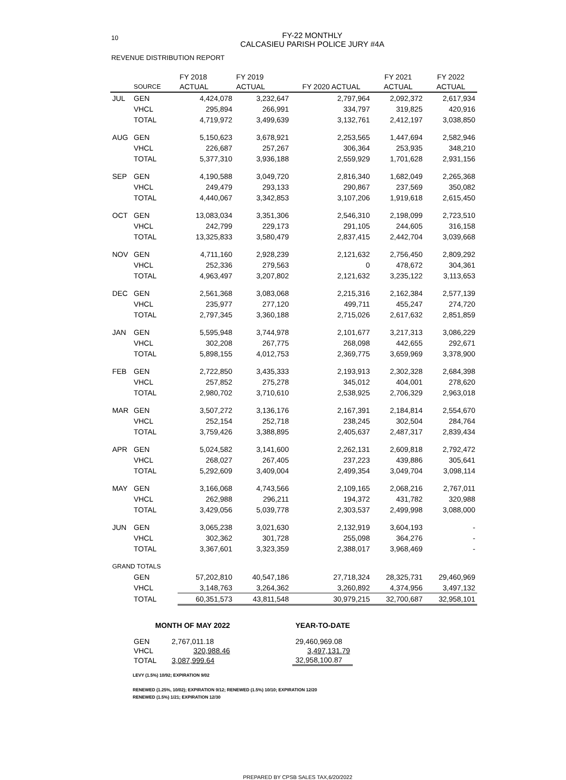10
FY-22 MONTHLY
CALCASIEU PARISH POLICE JURY #4A
REVENUE DISTRIBUTION REPORT
| | SOURCE | FY 2018 ACTUAL | FY 2019 ACTUAL | FY 2020 ACTUAL | FY 2021 ACTUAL | FY 2022 ACTUAL |
| --- | --- | --- | --- | --- | --- | --- |
| JUL | GEN | 4,424,078 | 3,232,647 | 2,797,964 | 2,092,372 | 2,617,934 |
| | VHCL | 295,894 | 266,991 | 334,797 | 319,825 | 420,916 |
| | TOTAL | 4,719,972 | 3,499,639 | 3,132,761 | 2,412,197 | 3,038,850 |
| AUG | GEN | 5,150,623 | 3,678,921 | 2,253,565 | 1,447,694 | 2,582,946 |
| | VHCL | 226,687 | 257,267 | 306,364 | 253,935 | 348,210 |
| | TOTAL | 5,377,310 | 3,936,188 | 2,559,929 | 1,701,628 | 2,931,156 |
| SEP | GEN | 4,190,588 | 3,049,720 | 2,816,340 | 1,682,049 | 2,265,368 |
| | VHCL | 249,479 | 293,133 | 290,867 | 237,569 | 350,082 |
| | TOTAL | 4,440,067 | 3,342,853 | 3,107,206 | 1,919,618 | 2,615,450 |
| OCT | GEN | 13,083,034 | 3,351,306 | 2,546,310 | 2,198,099 | 2,723,510 |
| | VHCL | 242,799 | 229,173 | 291,105 | 244,605 | 316,158 |
| | TOTAL | 13,325,833 | 3,580,479 | 2,837,415 | 2,442,704 | 3,039,668 |
| NOV | GEN | 4,711,160 | 2,928,239 | 2,121,632 | 2,756,450 | 2,809,292 |
| | VHCL | 252,336 | 279,563 | 0 | 478,672 | 304,361 |
| | TOTAL | 4,963,497 | 3,207,802 | 2,121,632 | 3,235,122 | 3,113,653 |
| DEC | GEN | 2,561,368 | 3,083,068 | 2,215,316 | 2,162,384 | 2,577,139 |
| | VHCL | 235,977 | 277,120 | 499,711 | 455,247 | 274,720 |
| | TOTAL | 2,797,345 | 3,360,188 | 2,715,026 | 2,617,632 | 2,851,859 |
| JAN | GEN | 5,595,948 | 3,744,978 | 2,101,677 | 3,217,313 | 3,086,229 |
| | VHCL | 302,208 | 267,775 | 268,098 | 442,655 | 292,671 |
| | TOTAL | 5,898,155 | 4,012,753 | 2,369,775 | 3,659,969 | 3,378,900 |
| FEB | GEN | 2,722,850 | 3,435,333 | 2,193,913 | 2,302,328 | 2,684,398 |
| | VHCL | 257,852 | 275,278 | 345,012 | 404,001 | 278,620 |
| | TOTAL | 2,980,702 | 3,710,610 | 2,538,925 | 2,706,329 | 2,963,018 |
| MAR | GEN | 3,507,272 | 3,136,176 | 2,167,391 | 2,184,814 | 2,554,670 |
| | VHCL | 252,154 | 252,718 | 238,245 | 302,504 | 284,764 |
| | TOTAL | 3,759,426 | 3,388,895 | 2,405,637 | 2,487,317 | 2,839,434 |
| APR | GEN | 5,024,582 | 3,141,600 | 2,262,131 | 2,609,818 | 2,792,472 |
| | VHCL | 268,027 | 267,405 | 237,223 | 439,886 | 305,641 |
| | TOTAL | 5,292,609 | 3,409,004 | 2,499,354 | 3,049,704 | 3,098,114 |
| MAY | GEN | 3,166,068 | 4,743,566 | 2,109,165 | 2,068,216 | 2,767,011 |
| | VHCL | 262,988 | 296,211 | 194,372 | 431,782 | 320,988 |
| | TOTAL | 3,429,056 | 5,039,778 | 2,303,537 | 2,499,998 | 3,088,000 |
| JUN | GEN | 3,065,238 | 3,021,630 | 2,132,919 | 3,604,193 | - |
| | VHCL | 302,362 | 301,728 | 255,098 | 364,276 | - |
| | TOTAL | 3,367,601 | 3,323,359 | 2,388,017 | 3,968,469 | - |
| GRAND TOTALS | | | | | | |
| | GEN | 57,202,810 | 40,547,186 | 27,718,324 | 28,325,731 | 29,460,969 |
| | VHCL | 3,148,763 | 3,264,362 | 3,260,892 | 4,374,956 | 3,497,132 |
| | TOTAL | 60,351,573 | 43,811,548 | 30,979,215 | 32,700,687 | 32,958,101 |
| MONTH OF MAY 2022 | | | YEAR-TO-DATE |
| GEN | 2,767,011.18 | | 29,460,969.08 |
| VHCL | 320,988.46 | | 3,497,131.79 |
| TOTAL | 3,087,999.64 | | 32,958,100.87 |
LEVY (1.5%) 10/92; EXPIRATION 9/02
RENEWED (1.25%, 10/02); EXPIRATION 9/12; RENEWED (1.5%) 10/10; EXPIRATION 12/20
RENEWED (1.5%) 1/21; EXPIRATION 12/30
PREPARED BY CPSB SALES TAX,6/20/2022